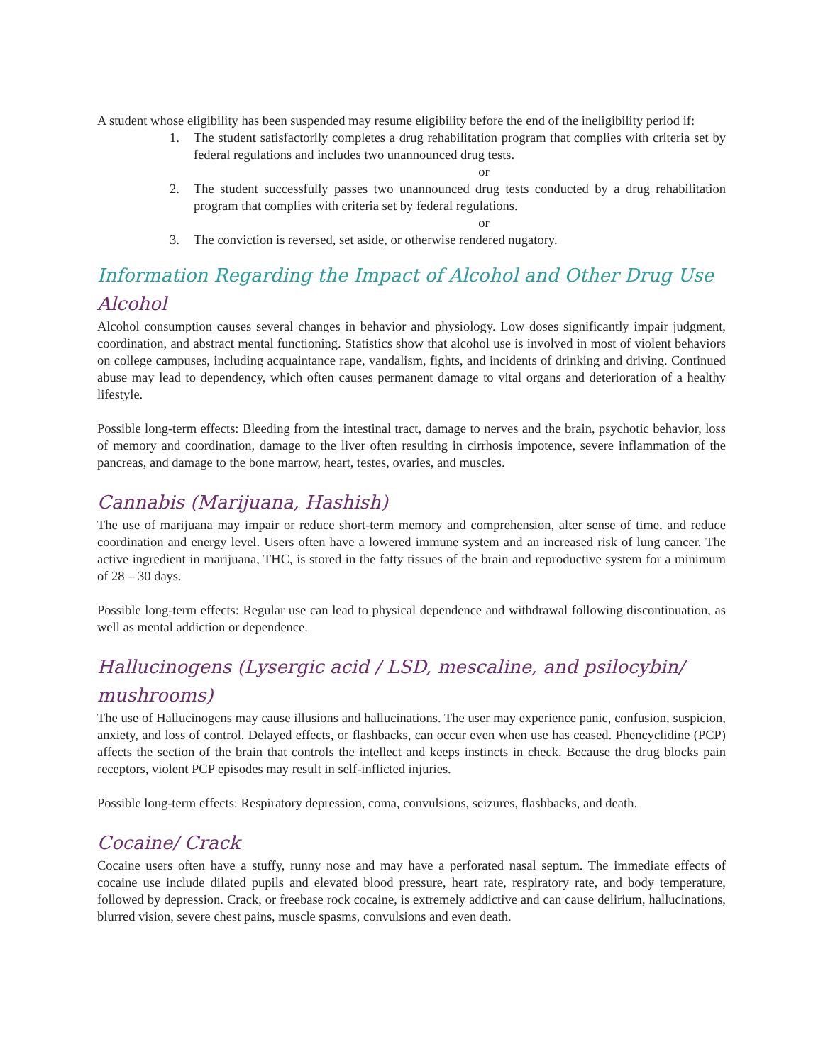A student whose eligibility has been suspended may resume eligibility before the end of the ineligibility period if:
1. The student satisfactorily completes a drug rehabilitation program that complies with criteria set by federal regulations and includes two unannounced drug tests.
or
2. The student successfully passes two unannounced drug tests conducted by a drug rehabilitation program that complies with criteria set by federal regulations.
or
3. The conviction is reversed, set aside, or otherwise rendered nugatory.
Information Regarding the Impact of Alcohol and Other Drug Use
Alcohol
Alcohol consumption causes several changes in behavior and physiology. Low doses significantly impair judgment, coordination, and abstract mental functioning. Statistics show that alcohol use is involved in most of violent behaviors on college campuses, including acquaintance rape, vandalism, fights, and incidents of drinking and driving. Continued abuse may lead to dependency, which often causes permanent damage to vital organs and deterioration of a healthy lifestyle.
Possible long-term effects: Bleeding from the intestinal tract, damage to nerves and the brain, psychotic behavior, loss of memory and coordination, damage to the liver often resulting in cirrhosis impotence, severe inflammation of the pancreas, and damage to the bone marrow, heart, testes, ovaries, and muscles.
Cannabis (Marijuana, Hashish)
The use of marijuana may impair or reduce short-term memory and comprehension, alter sense of time, and reduce coordination and energy level. Users often have a lowered immune system and an increased risk of lung cancer. The active ingredient in marijuana, THC, is stored in the fatty tissues of the brain and reproductive system for a minimum of 28 – 30 days.
Possible long-term effects: Regular use can lead to physical dependence and withdrawal following discontinuation, as well as mental addiction or dependence.
Hallucinogens (Lysergic acid / LSD, mescaline, and psilocybin/ mushrooms)
The use of Hallucinogens may cause illusions and hallucinations. The user may experience panic, confusion, suspicion, anxiety, and loss of control. Delayed effects, or flashbacks, can occur even when use has ceased. Phencyclidine (PCP) affects the section of the brain that controls the intellect and keeps instincts in check. Because the drug blocks pain receptors, violent PCP episodes may result in self-inflicted injuries.
Possible long-term effects: Respiratory depression, coma, convulsions, seizures, flashbacks, and death.
Cocaine/ Crack
Cocaine users often have a stuffy, runny nose and may have a perforated nasal septum. The immediate effects of cocaine use include dilated pupils and elevated blood pressure, heart rate, respiratory rate, and body temperature, followed by depression. Crack, or freebase rock cocaine, is extremely addictive and can cause delirium, hallucinations, blurred vision, severe chest pains, muscle spasms, convulsions and even death.